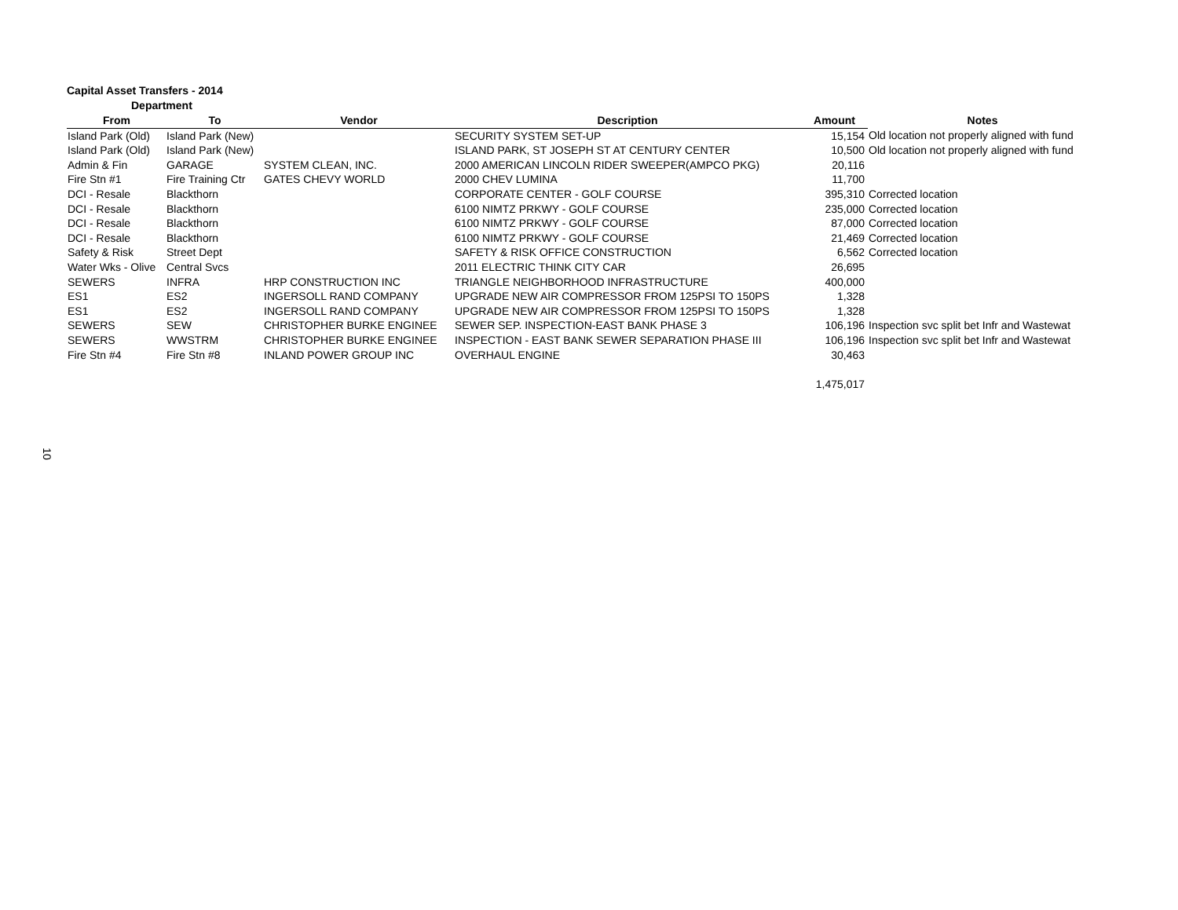Capital Asset Transfers - 2014
Department
| From | To | Vendor | Description | Amount | Notes |
| --- | --- | --- | --- | --- | --- |
| Island Park (Old) | Island Park (New) | | SECURITY SYSTEM SET-UP | 15,154 | Old location not properly aligned with fund |
| Island Park (Old) | Island Park (New) | | ISLAND PARK, ST JOSEPH ST AT CENTURY CENTER | 10,500 | Old location not properly aligned with fund |
| Admin & Fin | GARAGE | SYSTEM CLEAN, INC. | 2000 AMERICAN LINCOLN RIDER SWEEPER(AMPCO PKG) | 20,116 | |
| Fire Stn #1 | Fire Training Ctr | GATES CHEVY WORLD | 2000 CHEV LUMINA | 11,700 | |
| DCI - Resale | Blackthorn | | CORPORATE CENTER - GOLF COURSE | 395,310 | Corrected location |
| DCI - Resale | Blackthorn | | 6100 NIMTZ PRKWY - GOLF COURSE | 235,000 | Corrected location |
| DCI - Resale | Blackthorn | | 6100 NIMTZ PRKWY - GOLF COURSE | 87,000 | Corrected location |
| DCI - Resale | Blackthorn | | 6100 NIMTZ PRKWY - GOLF COURSE | 21,469 | Corrected location |
| Safety & Risk | Street Dept | | SAFETY & RISK OFFICE CONSTRUCTION | 6,562 | Corrected location |
| Water Wks - Olive | Central Svcs | | 2011 ELECTRIC THINK CITY CAR | 26,695 | |
| SEWERS | INFRA | HRP CONSTRUCTION INC | TRIANGLE NEIGHBORHOOD INFRASTRUCTURE | 400,000 | |
| ES1 | ES2 | INGERSOLL RAND COMPANY | UPGRADE NEW AIR COMPRESSOR FROM 125PSI TO 150PS | 1,328 | |
| ES1 | ES2 | INGERSOLL RAND COMPANY | UPGRADE NEW AIR COMPRESSOR FROM 125PSI TO 150PS | 1,328 | |
| SEWERS | SEW | CHRISTOPHER BURKE ENGINEE | SEWER SEP. INSPECTION-EAST BANK PHASE 3 | 106,196 | Inspection svc split bet Infr and Wastewat |
| SEWERS | WWSTRM | CHRISTOPHER BURKE ENGINEE | INSPECTION - EAST BANK SEWER SEPARATION PHASE III | 106,196 | Inspection svc split bet Infr and Wastewat |
| Fire Stn #4 | Fire Stn #8 | INLAND POWER GROUP INC | OVERHAUL ENGINE | 30,463 | |
| | | | | 1,475,017 | |
10